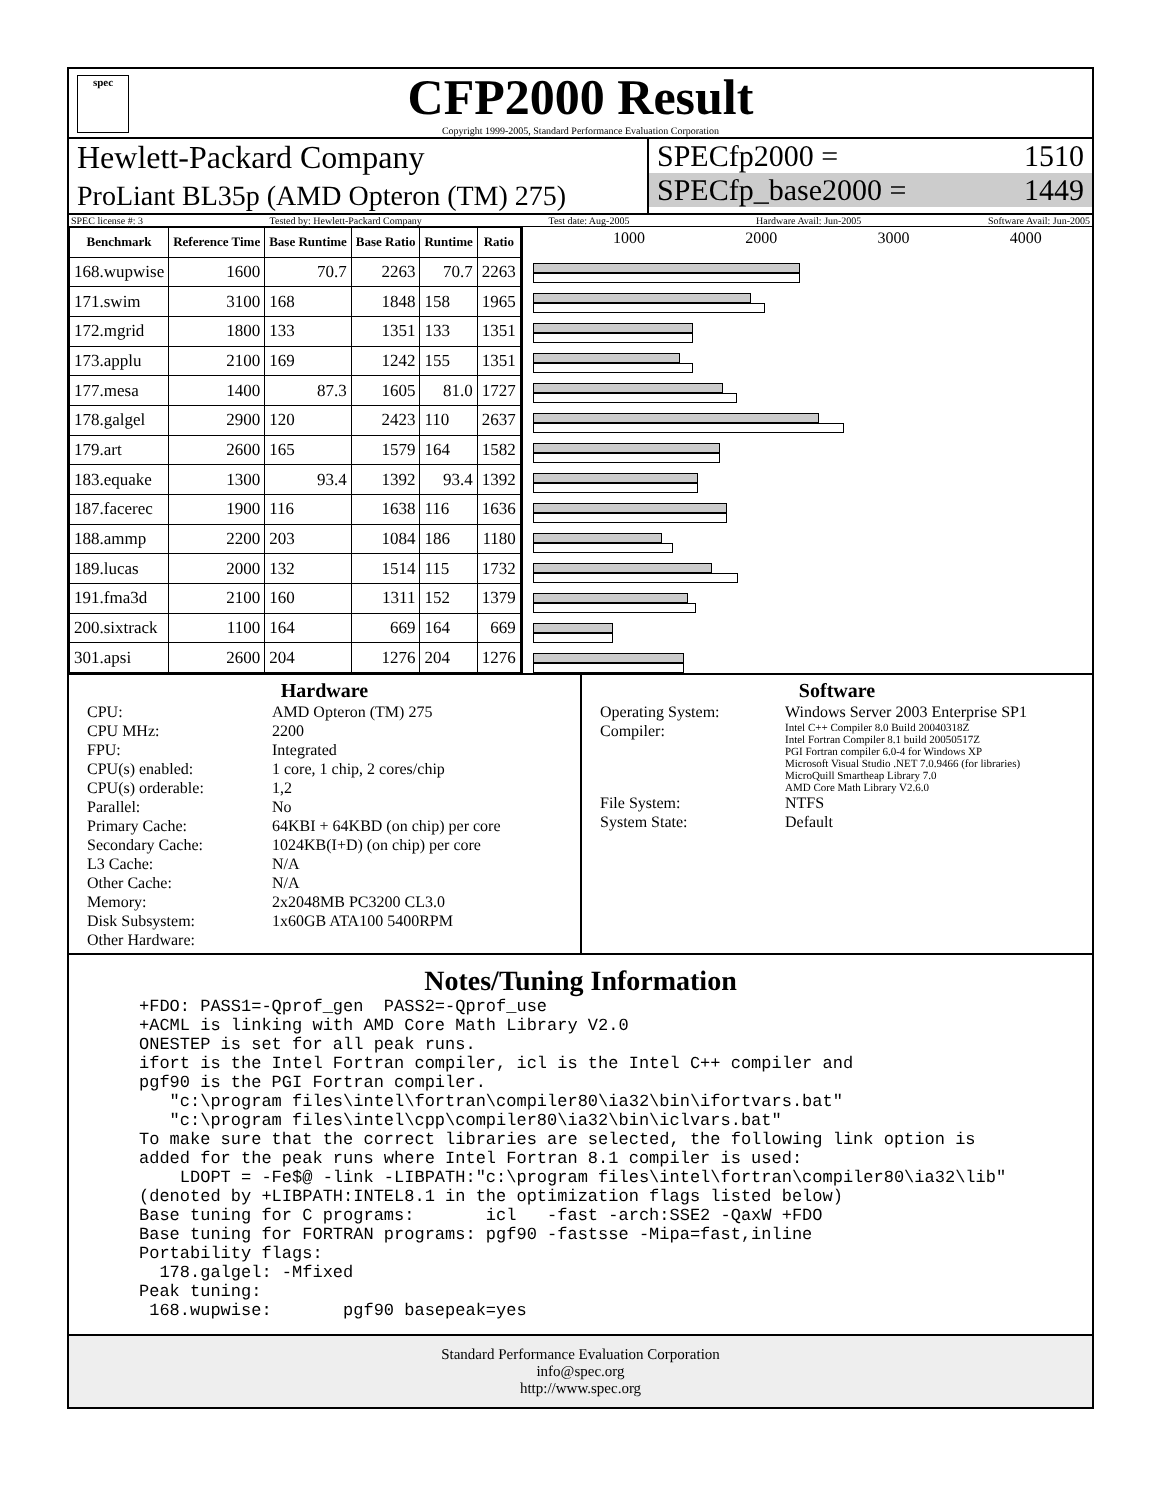spec
CFP2000 Result
Copyright 1999-2005, Standard Performance Evaluation Corporation
Hewlett-Packard Company
ProLiant BL35p (AMD Opteron (TM) 275)
SPECfp2000 = 1510
SPECfp_base2000 = 1449
SPEC license #: 3 Tested by: Hewlett-Packard Company Test date: Aug-2005 Hardware Avail: Jun-2005 Software Avail: Jun-2005
| Benchmark | Reference Time | Base Runtime | Base Ratio | Runtime | Ratio |
| --- | --- | --- | --- | --- | --- |
| 168.wupwise | 1600 | 70.7 | 2263 | 70.7 | 2263 |
| 171.swim | 3100 | 168 | 1848 | 158 | 1965 |
| 172.mgrid | 1800 | 133 | 1351 | 133 | 1351 |
| 173.applu | 2100 | 169 | 1242 | 155 | 1351 |
| 177.mesa | 1400 | 87.3 | 1605 | 81.0 | 1727 |
| 178.galgel | 2900 | 120 | 2423 | 110 | 2637 |
| 179.art | 2600 | 165 | 1579 | 164 | 1582 |
| 183.equake | 1300 | 93.4 | 1392 | 93.4 | 1392 |
| 187.facerec | 1900 | 116 | 1638 | 116 | 1636 |
| 188.ammp | 2200 | 203 | 1084 | 186 | 1180 |
| 189.lucas | 2000 | 132 | 1514 | 115 | 1732 |
| 191.fma3d | 2100 | 160 | 1311 | 152 | 1379 |
| 200.sixtrack | 1100 | 164 | 669 | 164 | 669 |
| 301.apsi | 2600 | 204 | 1276 | 204 | 1276 |
1000 2000 3000 4000
Hardware
CPU: AMD Opteron (TM) 275 CPU MHz: 2200 FPU: Integrated CPU(s) enabled: 1 core, 1 chip, 2 cores/chip CPU(s) orderable: 1,2 Parallel: No Primary Cache: 64KBI + 64KBD (on chip) per core Secondary Cache: 1024KB(I+D) (on chip) per core L3 Cache: N/A Other Cache: N/A Memory: 2x2048MB PC3200 CL3.0 Disk Subsystem: 1x60GB ATA100 5400RPM Other Hardware:
Software
Operating System: Windows Server 2003 Enterprise SP1 Compiler: Intel C++ Compiler 8.0 Build 20040318Z
Intel Fortran Compiler 8.1 build 20050517Z
PGI Fortran compiler 6.0-4 for Windows XP
Microsoft Visual Studio .NET 7.0.9466 (for libraries)
MicroQuill Smartheap Library 7.0
AMD Core Math Library V2.6.0 File System: NTFS System State: Default
Notes/Tuning Information
+FDO: PASS1=-Qprof_gen  PASS2=-Qprof_use
+ACML is linking with AMD Core Math Library V2.0
ONESTEP is set for all peak runs.
ifort is the Intel Fortran compiler, icl is the Intel C++ compiler and
pgf90 is the PGI Fortran compiler.
   "c:\program files\intel\fortran\compiler80\ia32\bin\ifortvars.bat"
   "c:\program files\intel\cpp\compiler80\ia32\bin\iclvars.bat"
To make sure that the correct libraries are selected, the following link option is
added for the peak runs where Intel Fortran 8.1 compiler is used:
    LDOPT = -Fe$@ -link -LIBPATH:"c:\program files\intel\fortran\compiler80\ia32\lib"
(denoted by +LIBPATH:INTEL8.1 in the optimization flags listed below)
Base tuning for C programs:       icl   -fast -arch:SSE2 -QaxW +FDO
Base tuning for FORTRAN programs: pgf90 -fastsse -Mipa=fast,inline
Portability flags:
  178.galgel: -Mfixed
Peak tuning:
 168.wupwise:       pgf90 basepeak=yes
Standard Performance Evaluation Corporation
info@spec.org
http://www.spec.org